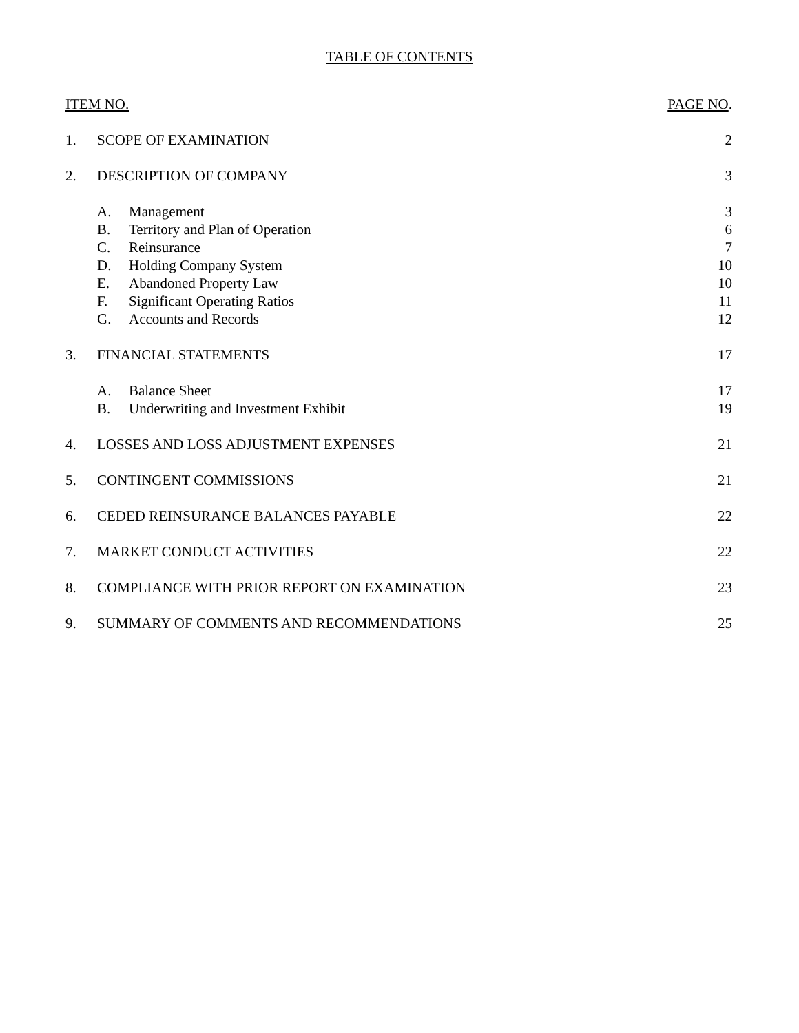TABLE OF CONTENTS
| ITEM NO. | | | PAGE NO . |
| 1. | SCOPE OF EXAMINATION | | 2 |
| 2. | DESCRIPTION OF COMPANY | | 3 |
| | A. | Management | 3 |
| | B. | Territory and Plan of Operation | 6 |
| | C. | Reinsurance | 7 |
| | D. | Holding Company System | 10 |
| | E. | Abandoned Property Law | 10 |
| | F. | Significant Operating Ratios | 11 |
| | G. | Accounts and Records | 12 |
| 3. | FINANCIAL STATEMENTS | | 17 |
| | A. | Balance Sheet | 17 |
| | B. | Underwriting and Investment Exhibit | 19 |
| 4. | LOSSES AND LOSS ADJUSTMENT EXPENSES | | 21 |
| 5. | CONTINGENT COMMISSIONS | | 21 |
| 6. | CEDED REINSURANCE BALANCES PAYABLE | | 22 |
| 7. | MARKET CONDUCT ACTIVITIES | | 22 |
| 8. | COMPLIANCE WITH PRIOR REPORT ON EXAMINATION | | 23 |
| 9. | SUMMARY OF COMMENTS AND RECOMMENDATIONS | | 25 |